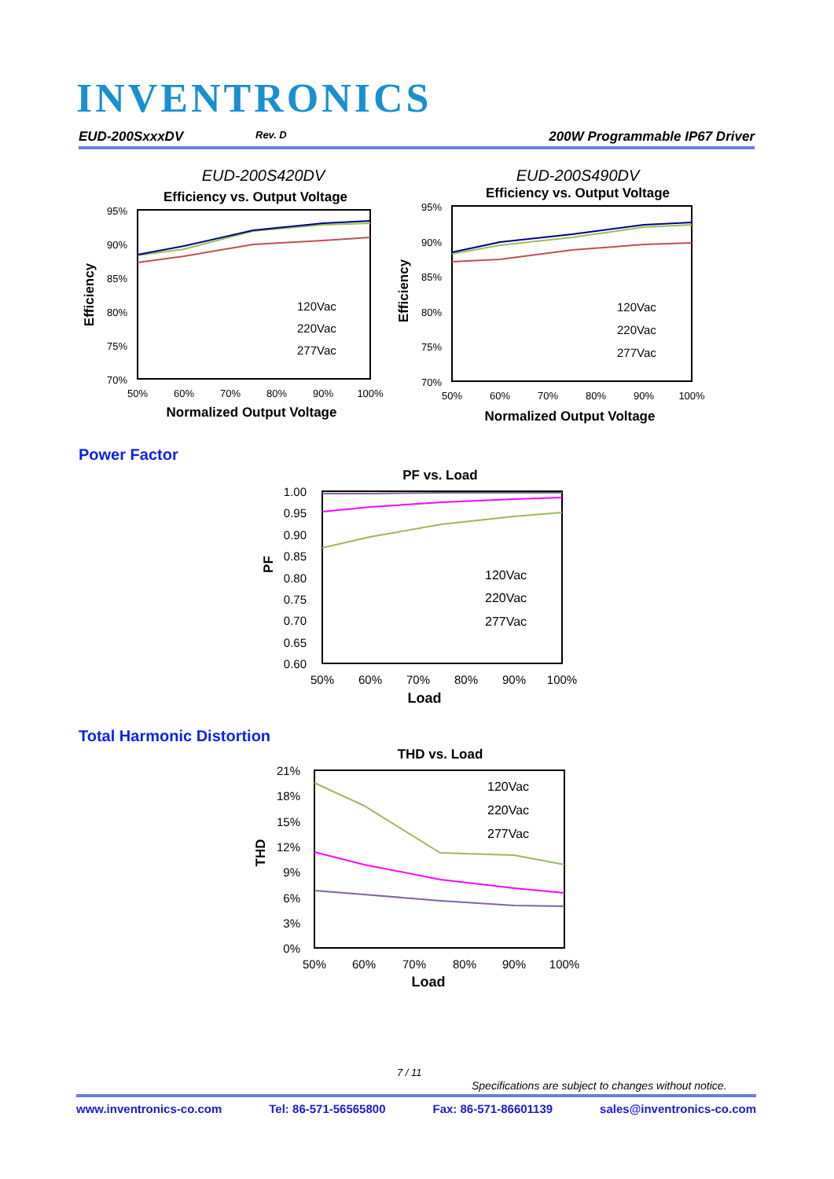INVENTRONICS
EUD-200SxxxDV Rev. D 200W Programmable IP67 Driver
EUD-200S420DV
Efficiency vs. Output Voltage
95%
90%
85%
80%
75%
70%
50%
60%
70%
80%
90%
100%
Normalized Output Voltage
Efficiency
120Vac
220Vac
277Vac
EUD-200S490DV
Efficiency vs. Output Voltage
95%
90%
85%
80%
75%
70%
50%
60%
70%
80%
90%
100%
Normalized Output Voltage
Efficiency
120Vac
220Vac
277Vac
Power Factor
PF vs. Load
1.00
0.95
0.90
0.85
0.80
0.75
0.70
0.65
0.60
50%
60%
70%
80%
90%
100%
Load
PF
120Vac
220Vac
277Vac
Total Harmonic Distortion
THD vs. Load
21%
18%
15%
12%
9%
6%
3%
0%
50%
60%
70%
80%
90%
100%
Load
THD
120Vac
220Vac
277Vac
7 / 11
Specifications are subject to changes without notice.
www.inventronics-co.com Tel: 86-571-56565800 Fax: 86-571-86601139 sales@inventronics-co.com